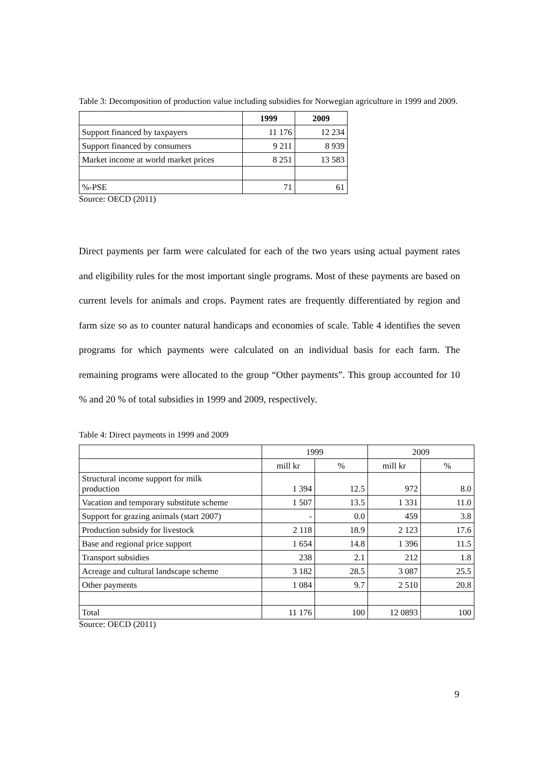Table 3: Decomposition of production value including subsidies for Norwegian agriculture in 1999 and 2009.
| | 1999 | 2009 |
| --- | --- | --- |
| Support financed by taxpayers | 11 176 | 12 234 |
| Support financed by consumers | 9 211 | 8 939 |
| Market income at world market prices | 8 251 | 13 583 |
| %-PSE | 71 | 61 |
Source: OECD (2011)
Direct payments per farm were calculated for each of the two years using actual payment rates and eligibility rules for the most important single programs. Most of these payments are based on current levels for animals and crops. Payment rates are frequently differentiated by region and farm size so as to counter natural handicaps and economies of scale. Table 4 identifies the seven programs for which payments were calculated on an individual basis for each farm. The remaining programs were allocated to the group “Other payments”. This group accounted for 10 % and 20 % of total subsidies in 1999 and 2009, respectively.
Table 4: Direct payments in 1999 and 2009
| | 1999 | | 2009 | |
| | mill kr | % | mill kr | % |
| Structural income support for milk production | 1 394 | 12.5 | 972 | 8.0 |
| Vacation and temporary substitute scheme | 1 507 | 13.5 | 1 331 | 11.0 |
| Support for grazing animals (start 2007) | - | 0.0 | 459 | 3.8 |
| Production subsidy for livestock | 2 118 | 18.9 | 2 123 | 17.6 |
| Base and regional price support | 1 654 | 14.8 | 1 396 | 11.5 |
| Transport subsidies | 238 | 2.1 | 212 | 1.8 |
| Acreage and cultural landscape scheme | 3 182 | 28.5 | 3 087 | 25.5 |
| Other payments | 1 084 | 9.7 | 2 510 | 20.8 |
| Total | 11 176 | 100 | 12 0893 | 100 |
Source: OECD (2011)
9